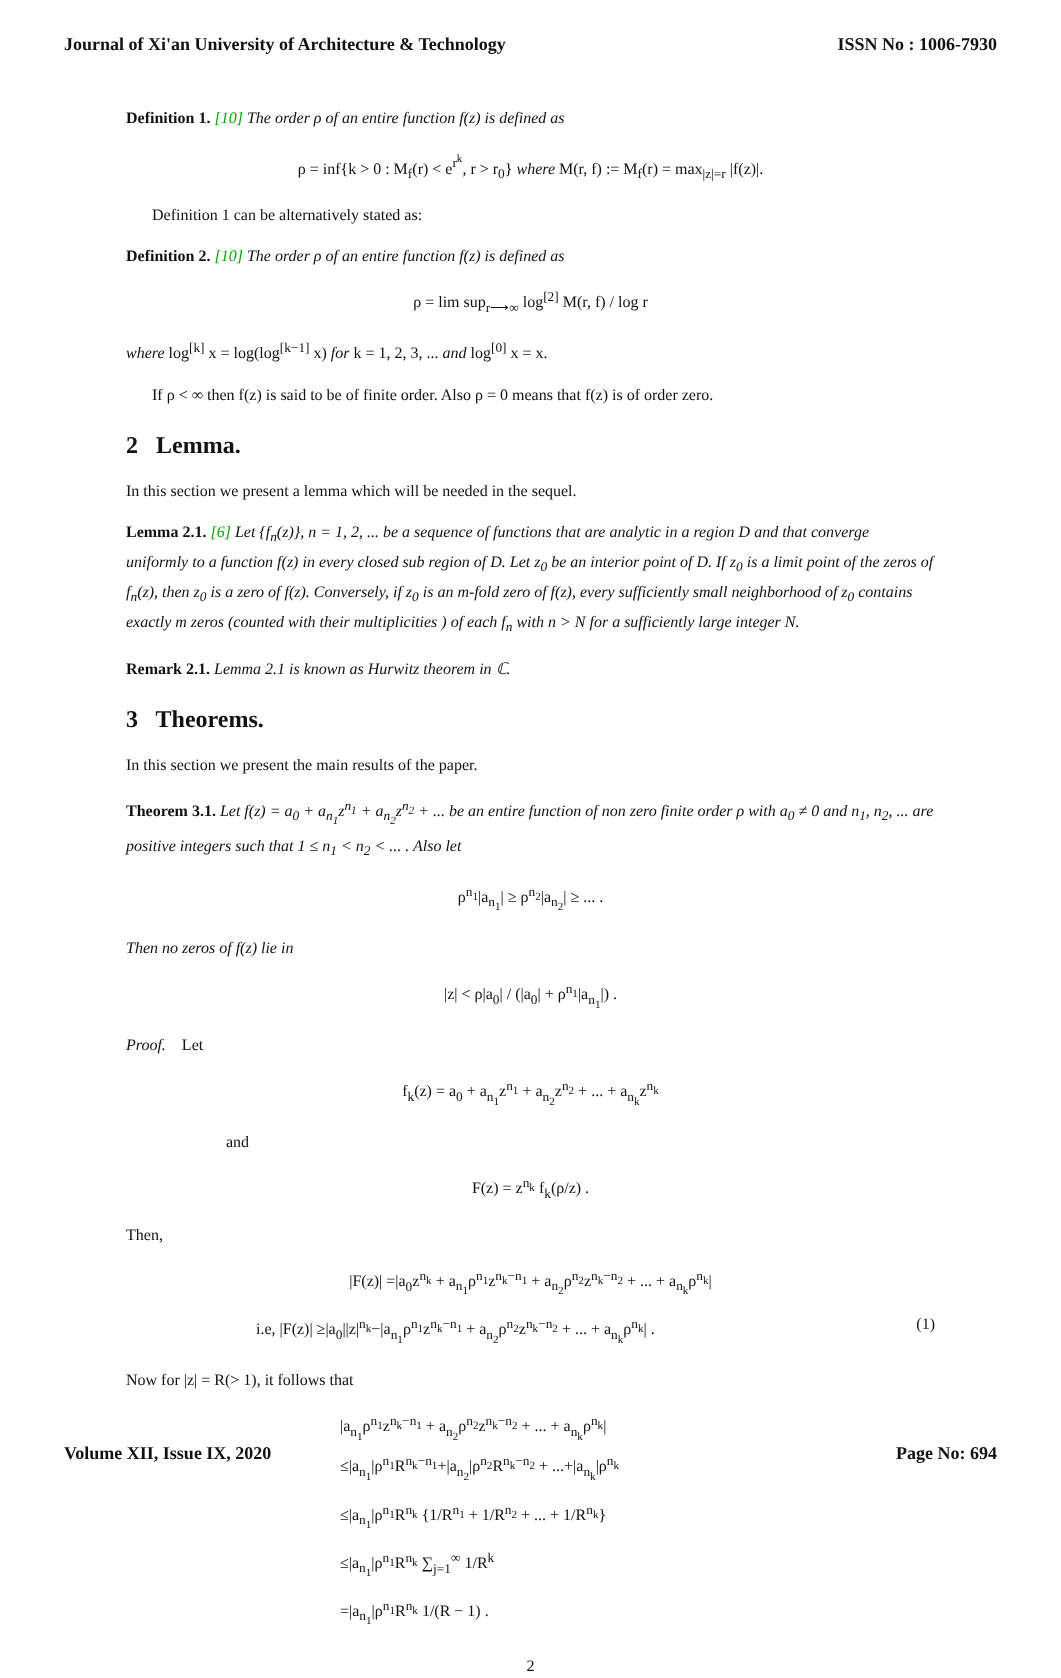Journal of Xi'an University of Architecture & Technology ISSN No : 1006-7930
Definition 1. [10] The order ρ of an entire function f(z) is defined as
ρ = inf{k > 0 : M<sub>f</sub>(r) < e<sup>r<sup>k</sup></sup>, r > r<sub>0</sub>} where M(r, f) := M<sub>f</sub>(r) = max<sub>|z|=r</sub> |f(z)|.
Definition 1 can be alternatively stated as:
Definition 2. [10] The order ρ of an entire function f(z) is defined as
ρ = lim sup<sub>r⟶∞</sub> log<sup>[2]</sup> M(r, f) / log r
where log<sup>[k]</sup> x = log(log<sup>[k−1]</sup> x) for k = 1, 2, 3, ... and log<sup>[0]</sup> x = x.
If ρ < ∞ then f(z) is said to be of finite order. Also ρ = 0 means that f(z) is of order zero.
2 Lemma.
In this section we present a lemma which will be needed in the sequel.
Lemma 2.1. [6] Let {f<sub>n</sub>(z)}, n = 1, 2, ... be a sequence of functions that are analytic in a region D and that converge uniformly to a function f(z) in every closed sub region of D. Let z<sub>0</sub> be an interior point of D. If z<sub>0</sub> is a limit point of the zeros of f<sub>n</sub>(z), then z<sub>0</sub> is a zero of f(z). Conversely, if z<sub>0</sub> is an m-fold zero of f(z), every sufficiently small neighborhood of z<sub>0</sub> contains exactly m zeros (counted with their multiplicities ) of each f<sub>n</sub> with n > N for a sufficiently large integer N.
Remark 2.1. Lemma 2.1 is known as Hurwitz theorem in ℂ.
3 Theorems.
In this section we present the main results of the paper.
Theorem 3.1. Let f(z) = a<sub>0</sub> + a<sub>n<sub>1</sub></sub>z<sup>n<sub>1</sub></sup> + a<sub>n<sub>2</sub></sub>z<sup>n<sub>2</sub></sup> + ... be an entire function of non zero finite order ρ with a<sub>0</sub> ≠ 0 and n<sub>1</sub>, n<sub>2</sub>, ... are positive integers such that 1 ≤ n<sub>1</sub> < n<sub>2</sub> < ... . Also let
ρ<sup>n<sub>1</sub></sup>|a<sub>n<sub>1</sub></sub>| ≥ ρ<sup>n<sub>2</sub></sup>|a<sub>n<sub>2</sub></sub>| ≥ ... .
Then no zeros of f(z) lie in
|z| < ρ|a<sub>0</sub>| / (|a<sub>0</sub>| + ρ<sup>n<sub>1</sub></sup>|a<sub>n<sub>1</sub></sub>|) .
Proof. Let
f<sub>k</sub>(z) = a<sub>0</sub> + a<sub>n<sub>1</sub></sub>z<sup>n<sub>1</sub></sup> + a<sub>n<sub>2</sub></sub>z<sup>n<sub>2</sub></sup> + ... + a<sub>n<sub>k</sub></sub>z<sup>n<sub>k</sub></sup>
and
F(z) = z<sup>n<sub>k</sub></sup> f<sub>k</sub>(ρ/z) .
Then,
|F(z)| =|a<sub>0</sub>z<sup>n<sub>k</sub></sup> + a<sub>n<sub>1</sub></sub>ρ<sup>n<sub>1</sub></sup>z<sup>n<sub>k</sub>−n<sub>1</sub></sup> + a<sub>n<sub>2</sub></sub>ρ<sup>n<sub>2</sub></sup>z<sup>n<sub>k</sub>−n<sub>2</sub></sup> + ... + a<sub>n<sub>k</sub></sub>ρ<sup>n<sub>k</sub></sup>|
i.e, |F(z)| ≥|a<sub>0</sub>||z|<sup>n<sub>k</sub></sup>−|a<sub>n<sub>1</sub></sub>ρ<sup>n<sub>1</sub></sup>z<sup>n<sub>k</sub>−n<sub>1</sub></sup> + a<sub>n<sub>2</sub></sub>ρ<sup>n<sub>2</sub></sup>z<sup>n<sub>k</sub>−n<sub>2</sub></sup> + ... + a<sub>n<sub>k</sub></sub>ρ<sup>n<sub>k</sub></sup>| . (1)
Now for |z| = R(> 1), it follows that
|a<sub>n<sub>1</sub></sub>ρ<sup>n<sub>1</sub></sup>z<sup>n<sub>k</sub>−n<sub>1</sub></sup> + a<sub>n<sub>2</sub></sub>ρ<sup>n<sub>2</sub></sup>z<sup>n<sub>k</sub>−n<sub>2</sub></sup> + ... + a<sub>n<sub>k</sub></sub>ρ<sup>n<sub>k</sub></sup>|
≤|a<sub>n<sub>1</sub></sub>|ρ<sup>n<sub>1</sub></sup>R<sup>n<sub>k</sub>−n<sub>1</sub></sup>+|a<sub>n<sub>2</sub></sub>|ρ<sup>n<sub>2</sub></sup>R<sup>n<sub>k</sub>−n<sub>2</sub></sup> + ...+|a<sub>n<sub>k</sub></sub>|ρ<sup>n<sub>k</sub></sup>
≤|a<sub>n<sub>1</sub></sub>|ρ<sup>n<sub>1</sub></sup>R<sup>n<sub>k</sub></sup> {1/R<sup>n<sub>1</sub></sup> + 1/R<sup>n<sub>2</sub></sup> + ... + 1/R<sup>n<sub>k</sub></sup>}
≤|a<sub>n<sub>1</sub></sub>|ρ<sup>n<sub>1</sub></sup>R<sup>n<sub>k</sub></sup> ∑<sub>j=1</sub><sup>∞</sup> 1/R<sup>k</sup>
=|a<sub>n<sub>1</sub></sub>|ρ<sup>n<sub>1</sub></sup>R<sup>n<sub>k</sub></sup> 1/(R − 1) .
2
Volume XII, Issue IX, 2020 Page No: 694